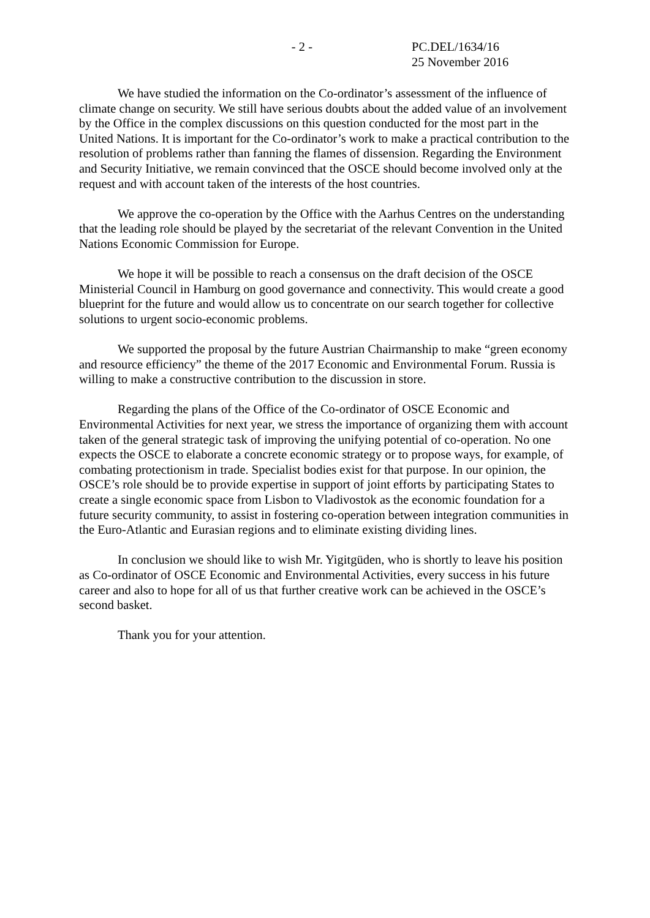- 2 - PC.DEL/1634/16
25 November 2016
We have studied the information on the Co-ordinator’s assessment of the influence of climate change on security. We still have serious doubts about the added value of an involvement by the Office in the complex discussions on this question conducted for the most part in the United Nations. It is important for the Co-ordinator’s work to make a practical contribution to the resolution of problems rather than fanning the flames of dissension. Regarding the Environment and Security Initiative, we remain convinced that the OSCE should become involved only at the request and with account taken of the interests of the host countries.
We approve the co-operation by the Office with the Aarhus Centres on the understanding that the leading role should be played by the secretariat of the relevant Convention in the United Nations Economic Commission for Europe.
We hope it will be possible to reach a consensus on the draft decision of the OSCE Ministerial Council in Hamburg on good governance and connectivity. This would create a good blueprint for the future and would allow us to concentrate on our search together for collective solutions to urgent socio-economic problems.
We supported the proposal by the future Austrian Chairmanship to make “green economy and resource efficiency” the theme of the 2017 Economic and Environmental Forum. Russia is willing to make a constructive contribution to the discussion in store.
Regarding the plans of the Office of the Co-ordinator of OSCE Economic and Environmental Activities for next year, we stress the importance of organizing them with account taken of the general strategic task of improving the unifying potential of co-operation. No one expects the OSCE to elaborate a concrete economic strategy or to propose ways, for example, of combating protectionism in trade. Specialist bodies exist for that purpose. In our opinion, the OSCE’s role should be to provide expertise in support of joint efforts by participating States to create a single economic space from Lisbon to Vladivostok as the economic foundation for a future security community, to assist in fostering co-operation between integration communities in the Euro-Atlantic and Eurasian regions and to eliminate existing dividing lines.
In conclusion we should like to wish Mr. Yigitgüden, who is shortly to leave his position as Co-ordinator of OSCE Economic and Environmental Activities, every success in his future career and also to hope for all of us that further creative work can be achieved in the OSCE’s second basket.
Thank you for your attention.